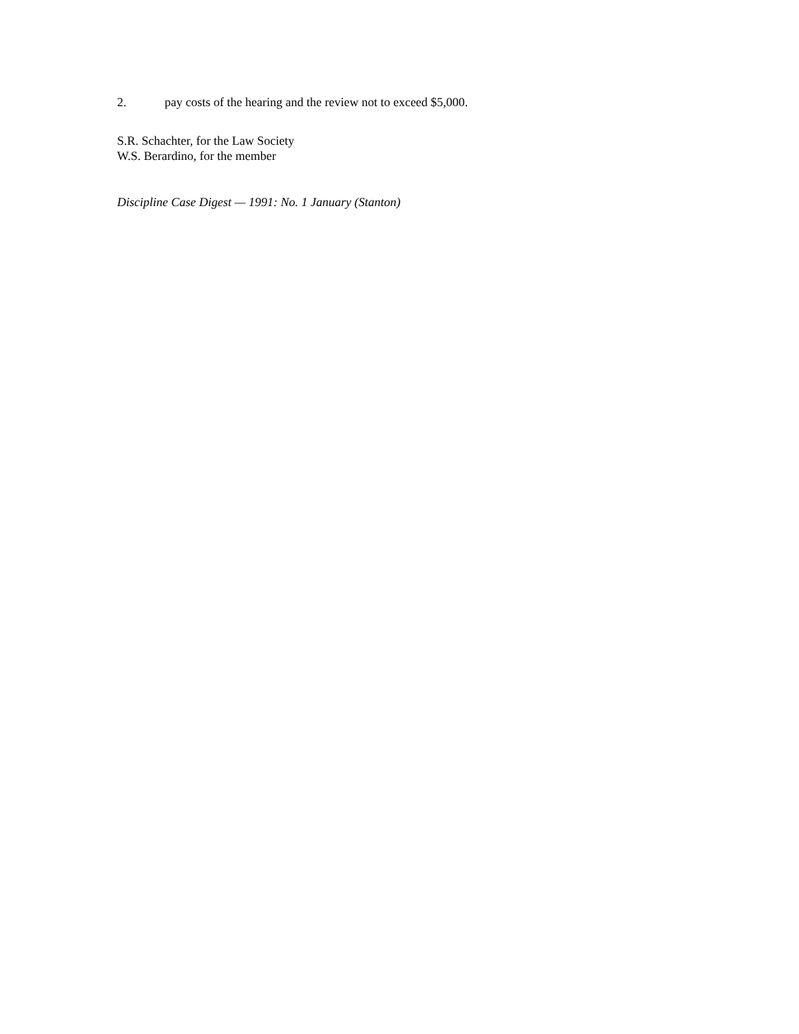2. pay costs of the hearing and the review not to exceed $5,000.
S.R. Schachter, for the Law Society
W.S. Berardino, for the member
Discipline Case Digest — 1991: No. 1 January (Stanton)